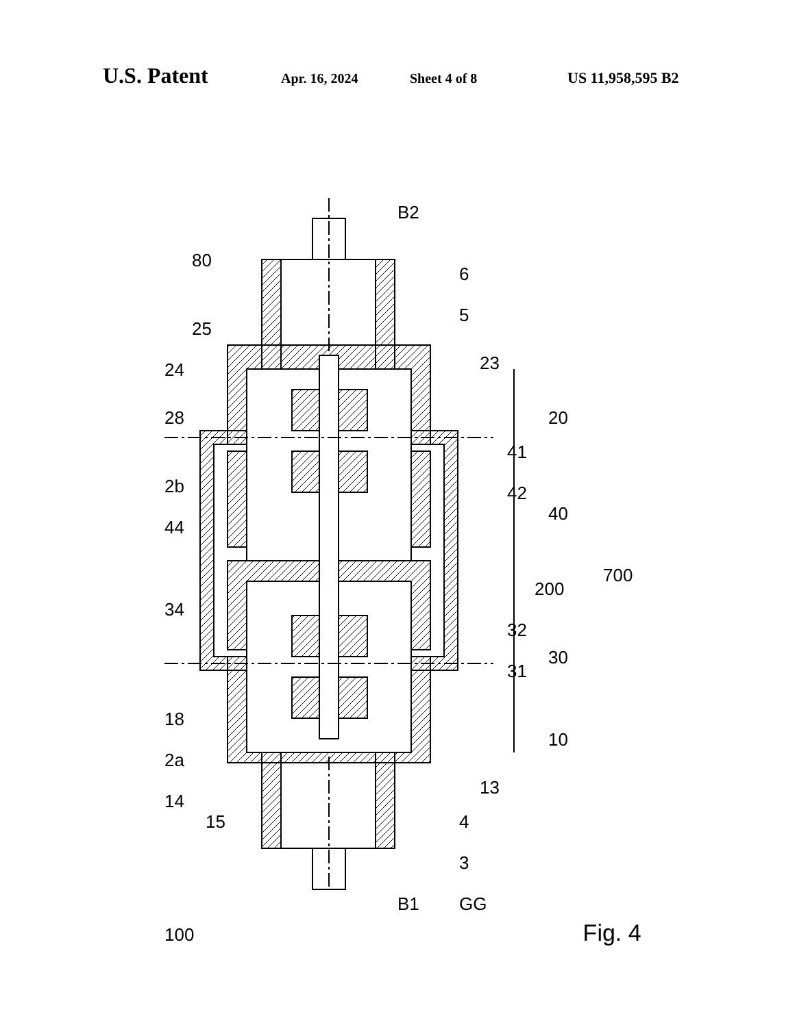U.S. Patent Apr. 16, 2024 Sheet 4 of 8 US 11,958,595 B2
B2
80
6
5
23
24
25
28
2b
44
41
42
20
40
700
200
34
32
31
30
10
18
2a
14
15
13
4
3
B1
GG
100 Fig. 4